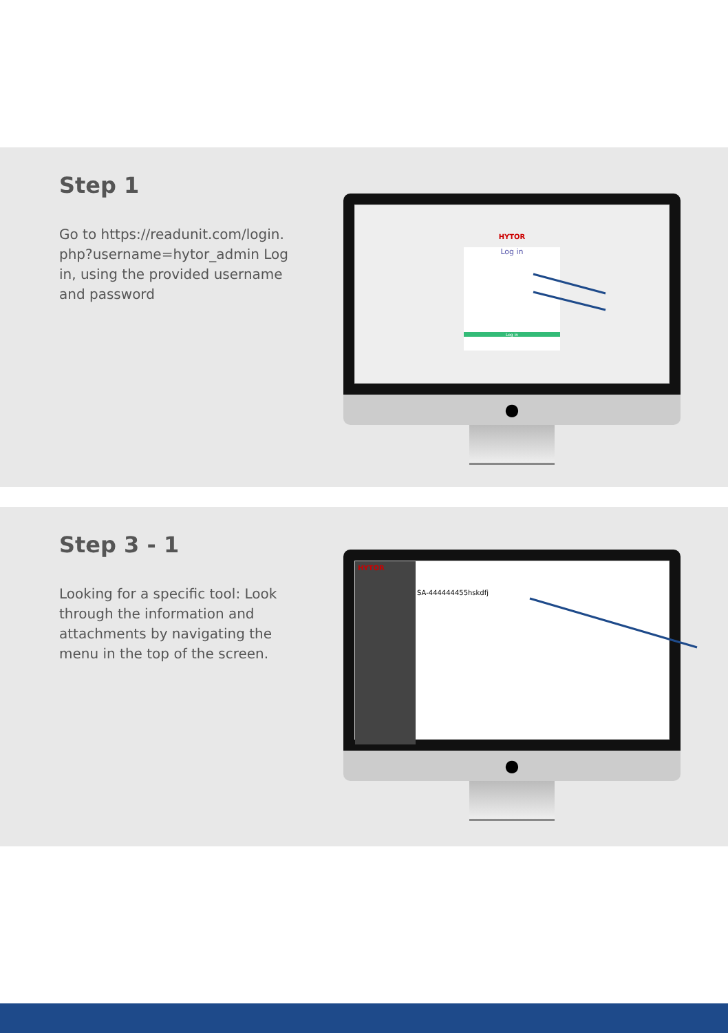Step 1
Go to https://readunit.com/login. php?username=hytor_admin Log in, using the provided username and password
HYTOR
Log in
Log in
●
Step 3 - 1
Looking for a specific tool: Look through the information and attachments by navigating the menu in the top of the screen.
HYTOR
SA-444444455hskdfj
●